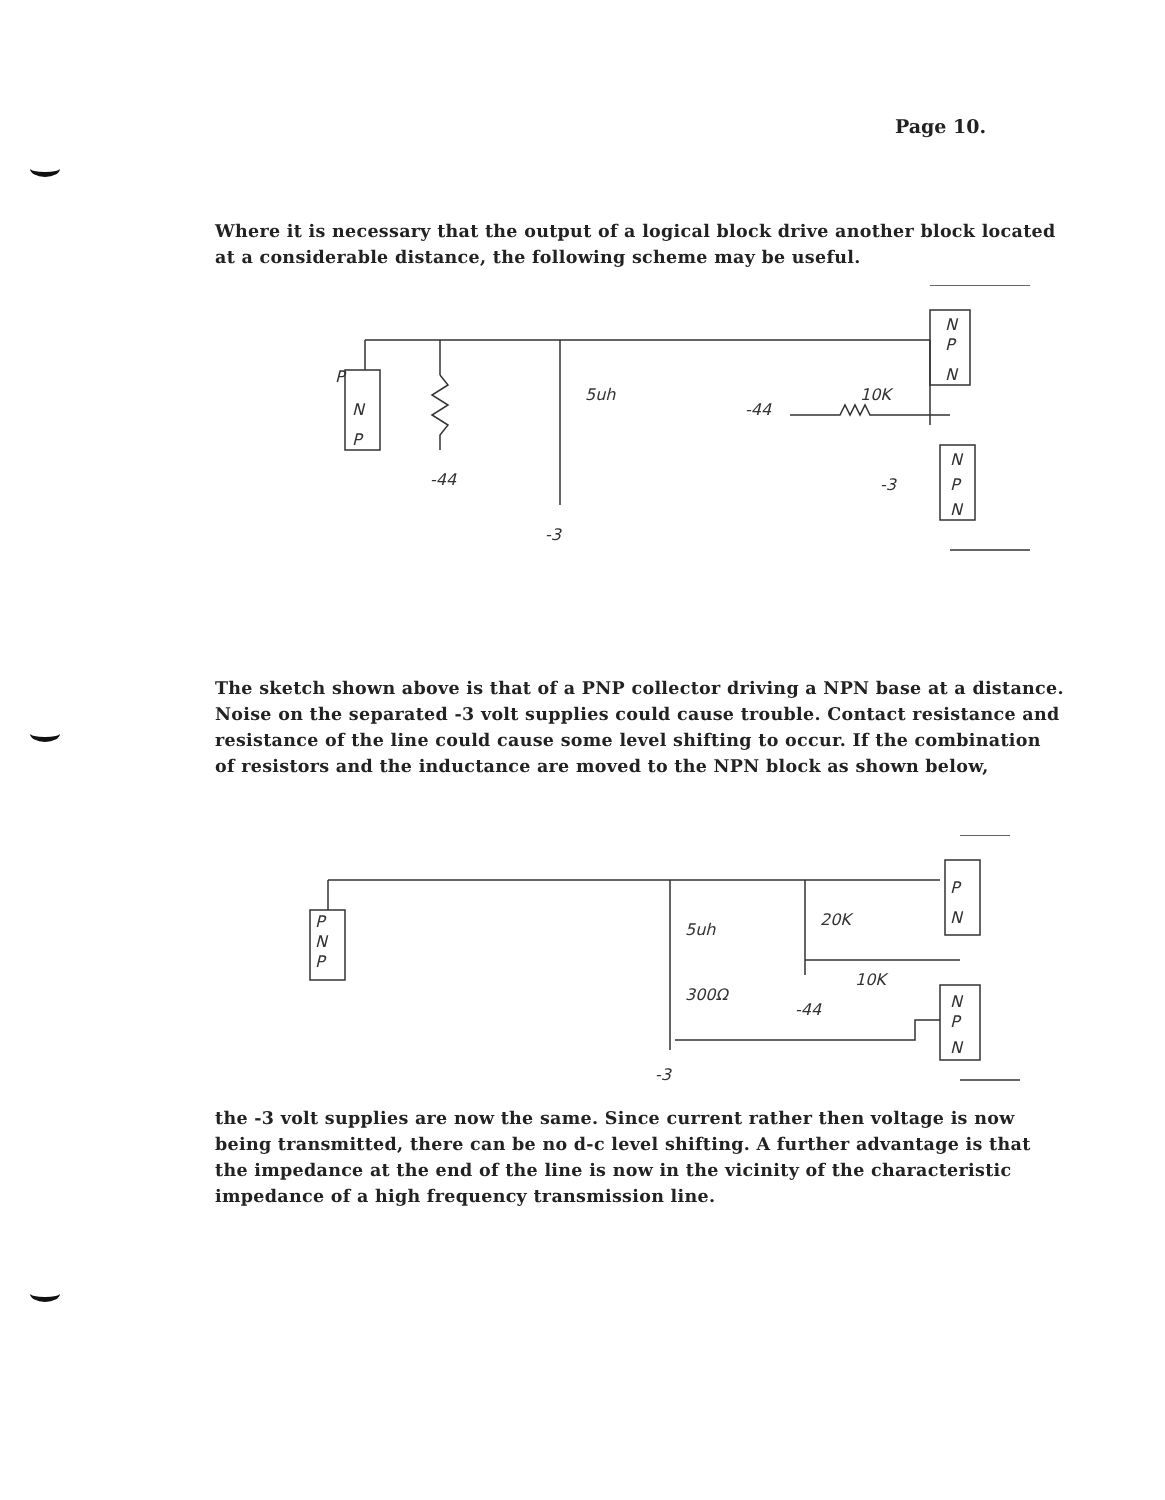Page 10.
Where it is necessary that the output of a logical block drive another block located at a considerable distance, the following scheme may be useful.
P
N
P
N
P
N
N
P
N
5uh
-44
-3
-44
10K
-3
The sketch shown above is that of a PNP collector driving a NPN base at a distance. Noise on the separated -3 volt supplies could cause trouble. Contact resistance and resistance of the line could cause some level shifting to occur. If the combination of resistors and the inductance are moved to the NPN block as shown below,
P
N
P
P
N
N
P
N
5uh
20K
300Ω
10K
-44
-3
the -3 volt supplies are now the same. Since current rather then voltage is now being transmitted, there can be no d-c level shifting. A further advantage is that the impedance at the end of the line is now in the vicinity of the characteristic impedance of a high frequency transmission line.